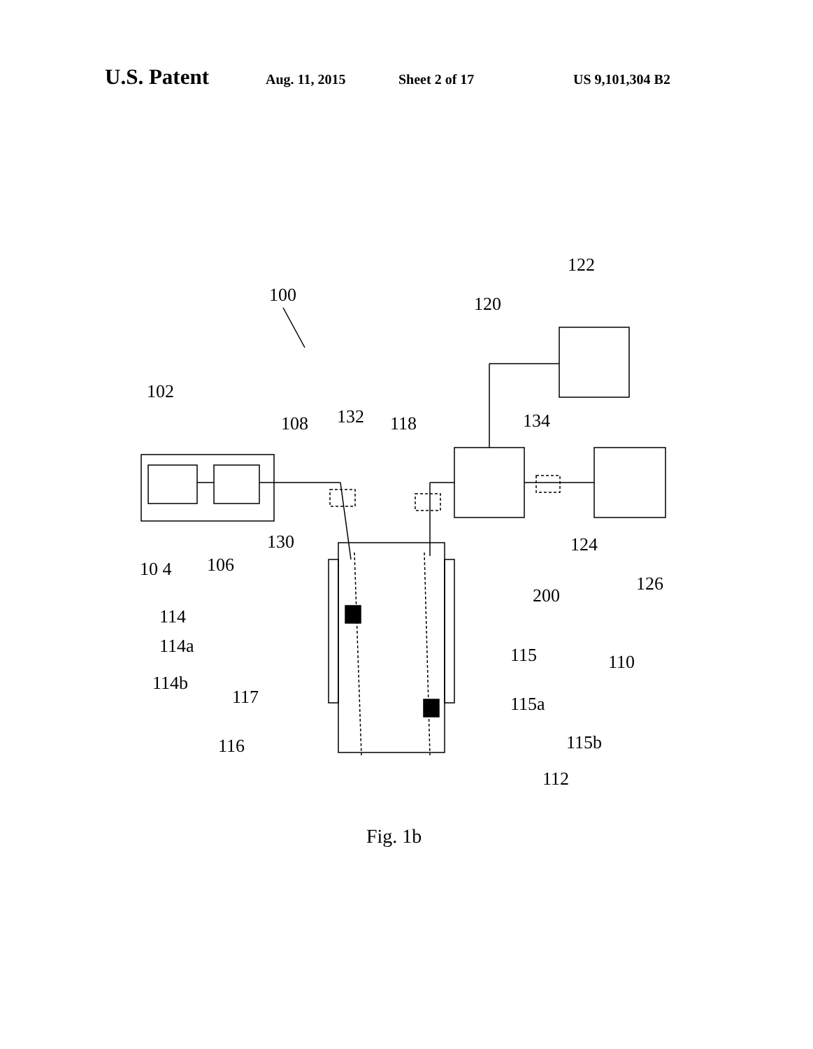U.S. Patent Aug. 11, 2015 Sheet 2 of 17 US 9,101,304 B2
100
102
108
132
118
120
122
134
130
10 4
106
124
200
126
114
114a
114b
115
110
117
115a
116
115b
112
Fig. 1b